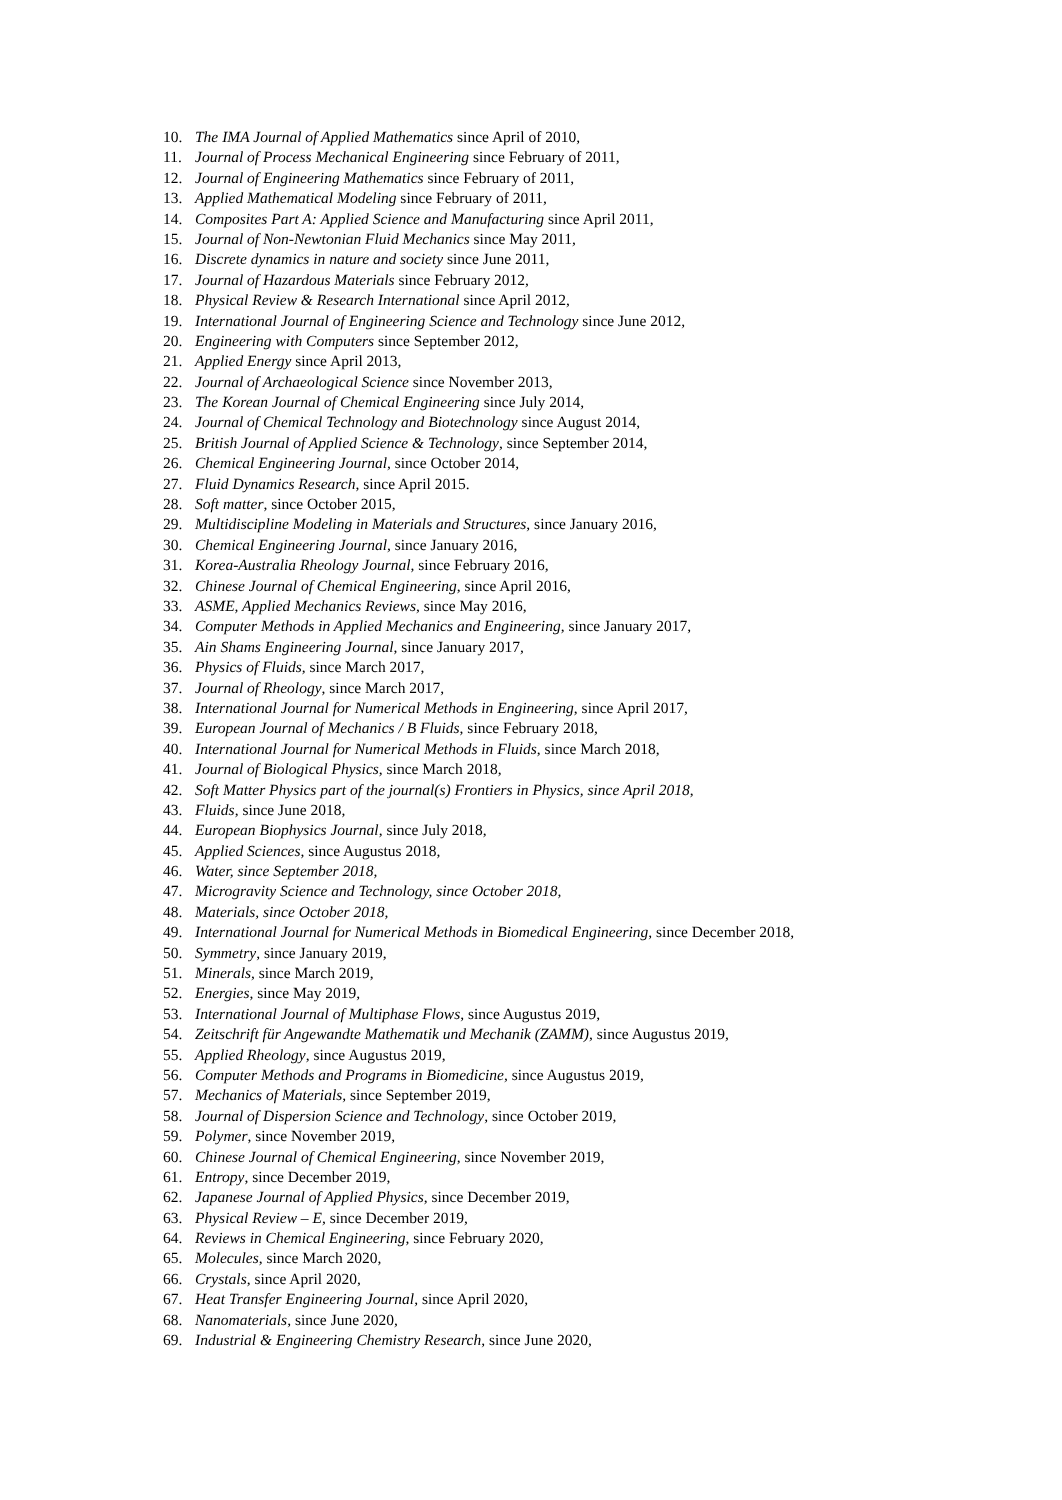10. The IMA Journal of Applied Mathematics since April of 2010,
11. Journal of Process Mechanical Engineering since February of 2011,
12. Journal of Engineering Mathematics since February of 2011,
13. Applied Mathematical Modeling since February of 2011,
14. Composites Part A: Applied Science and Manufacturing since April 2011,
15. Journal of Non-Newtonian Fluid Mechanics since May 2011,
16. Discrete dynamics in nature and society since June 2011,
17. Journal of Hazardous Materials since February 2012,
18. Physical Review & Research International since April 2012,
19. International Journal of Engineering Science and Technology since June 2012,
20. Engineering with Computers since September 2012,
21. Applied Energy since April 2013,
22. Journal of Archaeological Science since November 2013,
23. The Korean Journal of Chemical Engineering since July 2014,
24. Journal of Chemical Technology and Biotechnology since August 2014,
25. British Journal of Applied Science & Technology, since September 2014,
26. Chemical Engineering Journal, since October 2014,
27. Fluid Dynamics Research, since April 2015.
28. Soft matter, since October 2015,
29. Multidiscipline Modeling in Materials and Structures, since January 2016,
30. Chemical Engineering Journal, since January 2016,
31. Korea-Australia Rheology Journal, since February 2016,
32. Chinese Journal of Chemical Engineering, since April 2016,
33. ASME, Applied Mechanics Reviews, since May 2016,
34. Computer Methods in Applied Mechanics and Engineering, since January 2017,
35. Ain Shams Engineering Journal, since January 2017,
36. Physics of Fluids, since March 2017,
37. Journal of Rheology, since March 2017,
38. International Journal for Numerical Methods in Engineering, since April 2017,
39. European Journal of Mechanics / B Fluids, since February 2018,
40. International Journal for Numerical Methods in Fluids, since March 2018,
41. Journal of Biological Physics, since March 2018,
42. Soft Matter Physics part of the journal(s) Frontiers in Physics, since April 2018,
43. Fluids, since June 2018,
44. European Biophysics Journal, since July 2018,
45. Applied Sciences, since Augustus 2018,
46. Water, since September 2018,
47. Microgravity Science and Technology, since October 2018,
48. Materials, since October 2018,
49. International Journal for Numerical Methods in Biomedical Engineering, since December 2018,
50. Symmetry, since January 2019,
51. Minerals, since March 2019,
52. Energies, since May 2019,
53. International Journal of Multiphase Flows, since Augustus 2019,
54. Zeitschrift für Angewandte Mathematik und Mechanik (ZAMM), since Augustus 2019,
55. Applied Rheology, since Augustus 2019,
56. Computer Methods and Programs in Biomedicine, since Augustus 2019,
57. Mechanics of Materials, since September 2019,
58. Journal of Dispersion Science and Technology, since October 2019,
59. Polymer, since November 2019,
60. Chinese Journal of Chemical Engineering, since November 2019,
61. Entropy, since December 2019,
62. Japanese Journal of Applied Physics, since December 2019,
63. Physical Review – E, since December 2019,
64. Reviews in Chemical Engineering, since February 2020,
65. Molecules, since March 2020,
66. Crystals, since April 2020,
67. Heat Transfer Engineering Journal, since April 2020,
68. Nanomaterials, since June 2020,
69. Industrial & Engineering Chemistry Research, since June 2020,